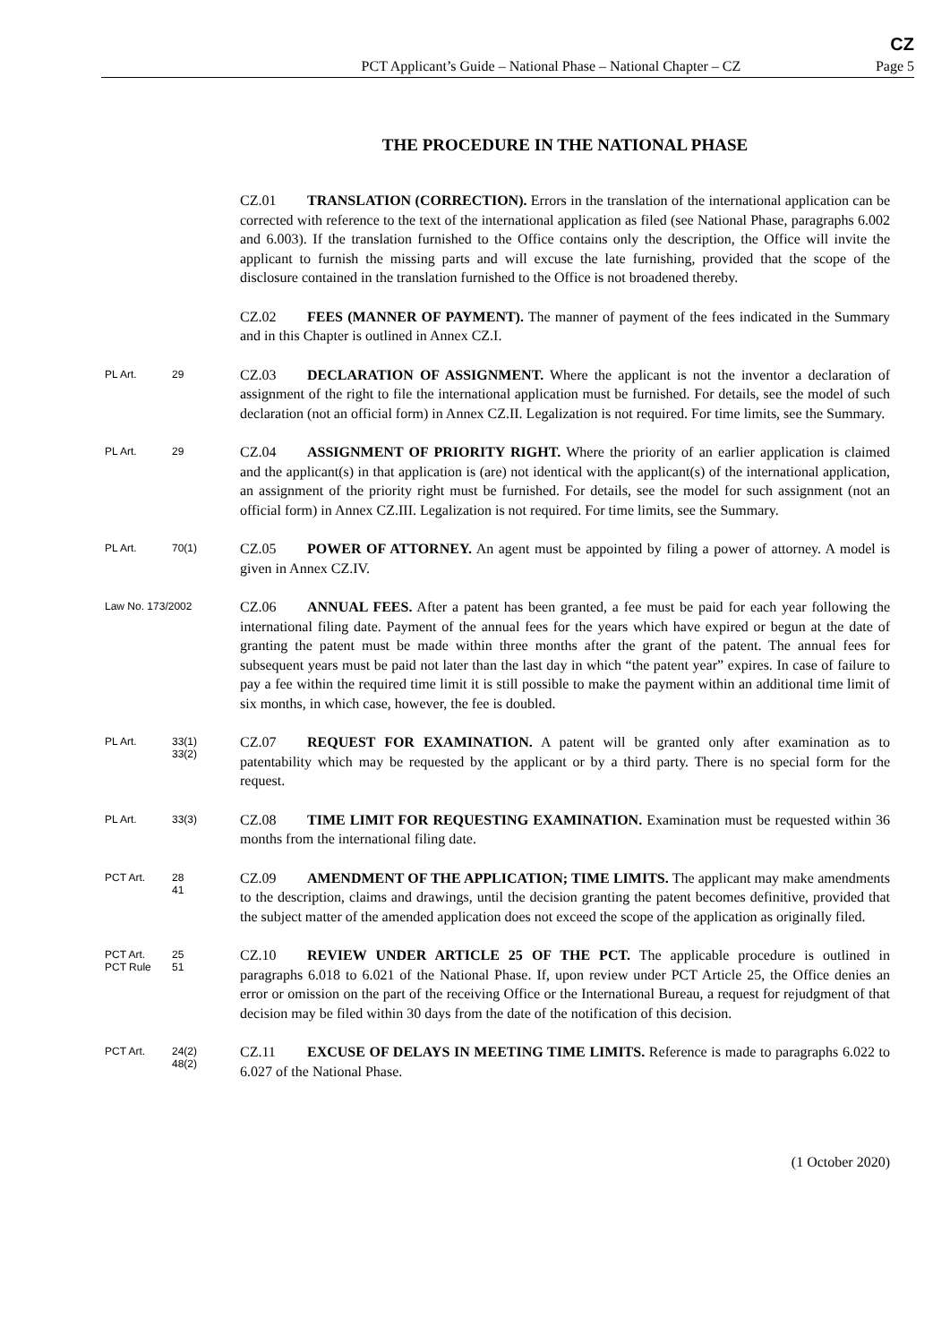CZ
PCT Applicant’s Guide – National Phase – National Chapter – CZ Page 5
THE PROCEDURE IN THE NATIONAL PHASE
CZ.01 TRANSLATION (CORRECTION). Errors in the translation of the international application can be corrected with reference to the text of the international application as filed (see National Phase, paragraphs 6.002 and 6.003). If the translation furnished to the Office contains only the description, the Office will invite the applicant to furnish the missing parts and will excuse the late furnishing, provided that the scope of the disclosure contained in the translation furnished to the Office is not broadened thereby.
CZ.02 FEES (MANNER OF PAYMENT). The manner of payment of the fees indicated in the Summary and in this Chapter is outlined in Annex CZ.I.
PL Art. 29
CZ.03 DECLARATION OF ASSIGNMENT. Where the applicant is not the inventor a declaration of assignment of the right to file the international application must be furnished. For details, see the model of such declaration (not an official form) in Annex CZ.II. Legalization is not required. For time limits, see the Summary.
PL Art. 29
CZ.04 ASSIGNMENT OF PRIORITY RIGHT. Where the priority of an earlier application is claimed and the applicant(s) in that application is (are) not identical with the applicant(s) of the international application, an assignment of the priority right must be furnished. For details, see the model for such assignment (not an official form) in Annex CZ.III. Legalization is not required. For time limits, see the Summary.
PL Art. 70(1)
CZ.05 POWER OF ATTORNEY. An agent must be appointed by filing a power of attorney. A model is given in Annex CZ.IV.
Law No. 173/2002
CZ.06 ANNUAL FEES. After a patent has been granted, a fee must be paid for each year following the international filing date. Payment of the annual fees for the years which have expired or begun at the date of granting the patent must be made within three months after the grant of the patent. The annual fees for subsequent years must be paid not later than the last day in which “the patent year” expires. In case of failure to pay a fee within the required time limit it is still possible to make the payment within an additional time limit of six months, in which case, however, the fee is doubled.
PL Art. 33(1)
33(2)
CZ.07 REQUEST FOR EXAMINATION. A patent will be granted only after examination as to patentability which may be requested by the applicant or by a third party. There is no special form for the request.
PL Art. 33(3)
CZ.08 TIME LIMIT FOR REQUESTING EXAMINATION. Examination must be requested within 36 months from the international filing date.
PCT Art. 28
41
CZ.09 AMENDMENT OF THE APPLICATION; TIME LIMITS. The applicant may make amendments to the description, claims and drawings, until the decision granting the patent becomes definitive, provided that the subject matter of the amended application does not exceed the scope of the application as originally filed.
PCT Art.
PCT Rule 25
51
CZ.10 REVIEW UNDER ARTICLE 25 OF THE PCT. The applicable procedure is outlined in paragraphs 6.018 to 6.021 of the National Phase. If, upon review under PCT Article 25, the Office denies an error or omission on the part of the receiving Office or the International Bureau, a request for rejudgment of that decision may be filed within 30 days from the date of the notification of this decision.
PCT Art. 24(2)
48(2)
CZ.11 EXCUSE OF DELAYS IN MEETING TIME LIMITS. Reference is made to paragraphs 6.022 to 6.027 of the National Phase.
(1 October 2020)